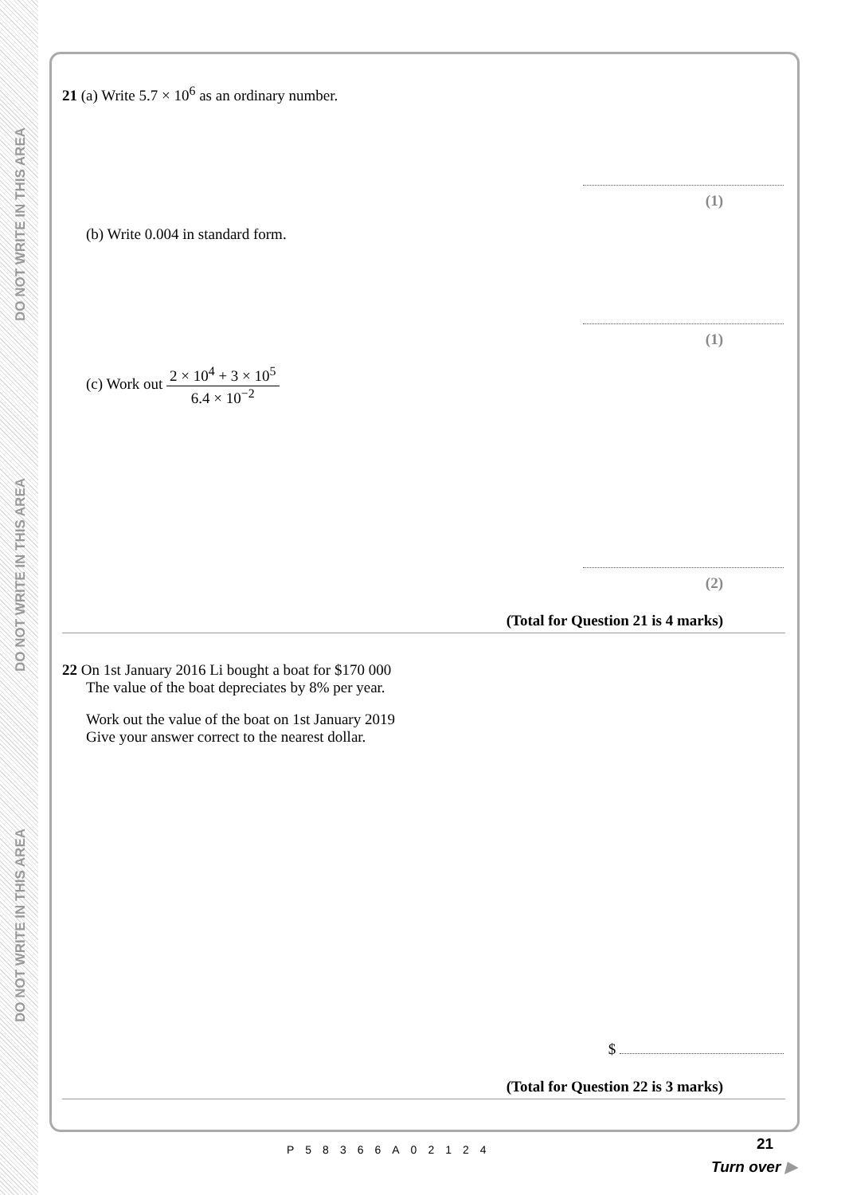DO NOT WRITE IN THIS AREA
DO NOT WRITE IN THIS AREA
DO NOT WRITE IN THIS AREA
21 (a) Write 5.7 × 10<sup>6</sup> as an ordinary number.
(1)
(b) Write 0.004 in standard form.
(1)
(c) Work out 2 × 10<sup>4</sup> + 3 × 10<sup>5</sup> 6.4 × 10<sup>−2</sup>
(2)
(Total for Question 21 is 4 marks)
22 On 1st January 2016 Li bought a boat for $170 000
The value of the boat depreciates by 8% per year.
Work out the value of the boat on 1st January 2019
Give your answer correct to the nearest dollar.
$
(Total for Question 22 is 3 marks)
P58366A02124 21
Turn over ▶